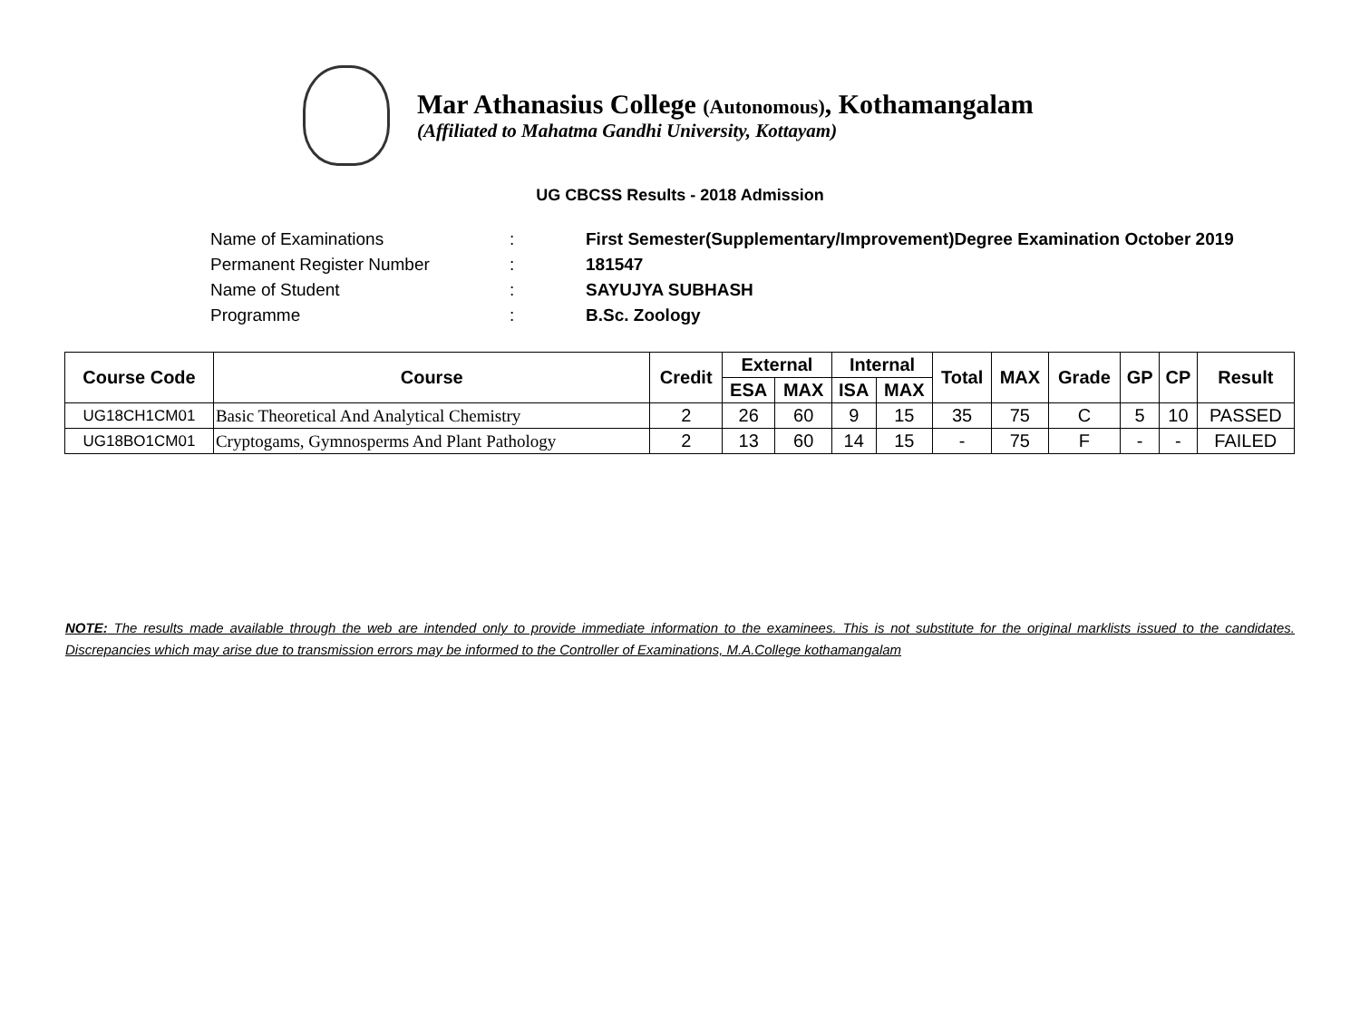Mar Athanasius College (Autonomous), Kothamangalam
(Affiliated to Mahatma Gandhi University, Kottayam)
UG CBCSS Results - 2018 Admission
| Name of Examinations | : | First Semester(Supplementary/Improvement)Degree Examination October 2019 |
| Permanent Register Number | : | 181547 |
| Name of Student | : | SAYUJYA SUBHASH |
| Programme | : | B.Sc. Zoology |
| Course Code | Course | Credit | External | | Internal | | Total | MAX | Grade | GP | CP | Result |
| --- | --- | --- | --- | --- | --- | --- | --- | --- | --- | --- | --- | --- |
| | | | ESA | MAX | ISA | MAX | | | | | | |
| UG18CH1CM01 | Basic Theoretical And Analytical Chemistry | 2 | 26 | 60 | 9 | 15 | 35 | 75 | C | 5 | 10 | PASSED |
| UG18BO1CM01 | Cryptogams, Gymnosperms And Plant Pathology | 2 | 13 | 60 | 14 | 15 | - | 75 | F | - | - | FAILED |
NOTE: The results made available through the web are intended only to provide immediate information to the examinees. This is not substitute for the original marklists issued to the candidates. Discrepancies which may arise due to transmission errors may be informed to the Controller of Examinations, M.A.College kothamangalam